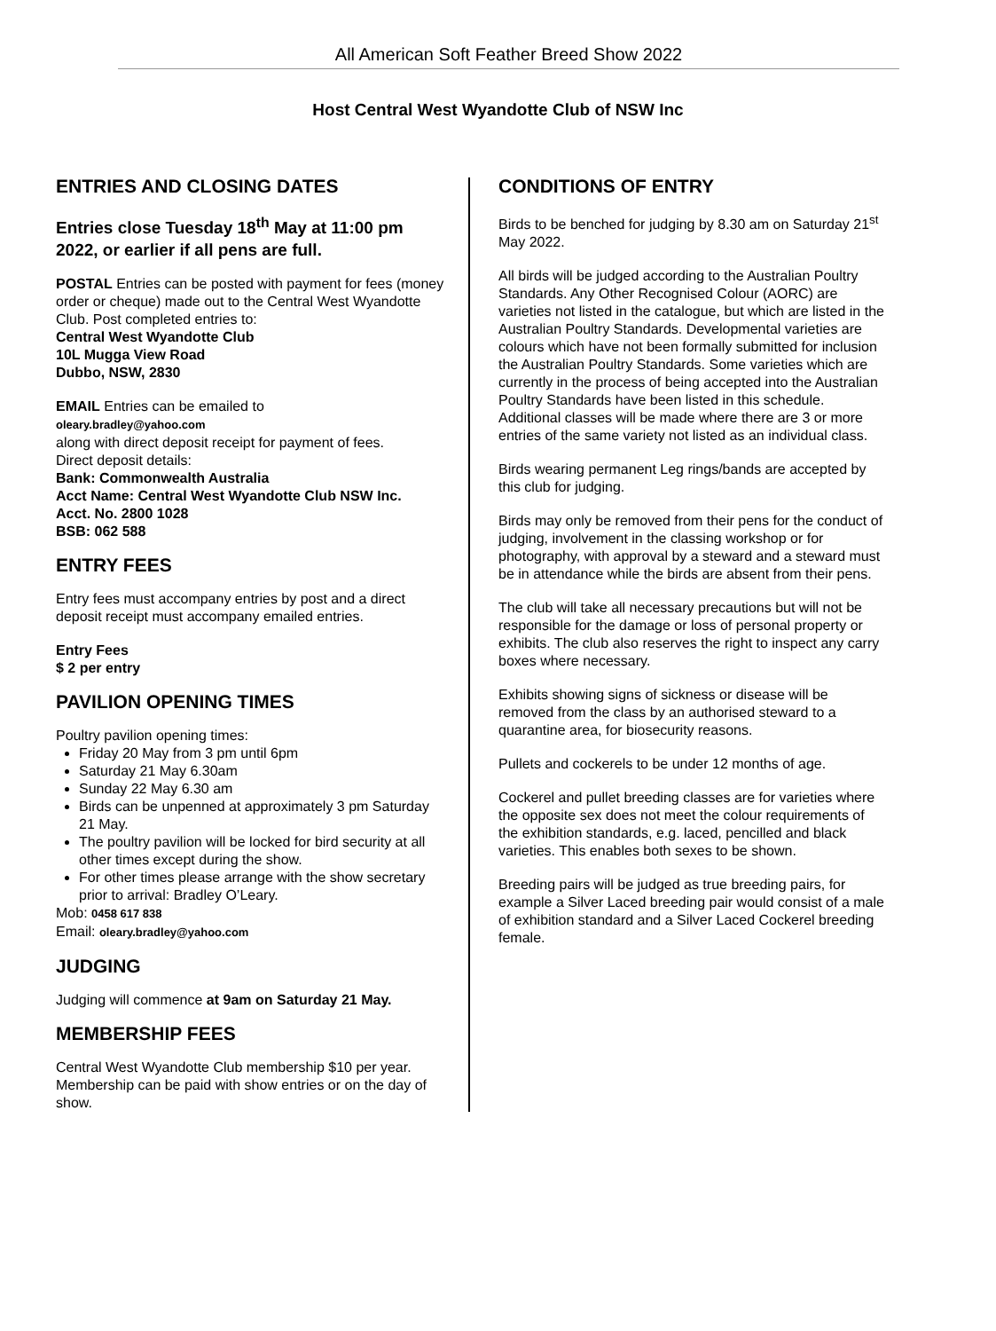All American Soft Feather Breed Show 2022
Host Central West Wyandotte Club of NSW Inc
ENTRIES AND CLOSING DATES
Entries close Tuesday 18<sup>th</sup> May at 11:00 pm 2022, or earlier if all pens are full.
POSTAL Entries can be posted with payment for fees (money order or cheque) made out to the Central West Wyandotte Club. Post completed entries to:
Central West Wyandotte Club
10L Mugga View Road
Dubbo, NSW, 2830
EMAIL Entries can be emailed to
oleary.bradley@yahoo.com
along with direct deposit receipt for payment of fees.
Direct deposit details:
Bank: Commonwealth Australia
Acct Name: Central West Wyandotte Club NSW Inc.
Acct. No. 2800 1028
BSB: 062 588
ENTRY FEES
Entry fees must accompany entries by post and a direct deposit receipt must accompany emailed entries.
Entry Fees
$ 2 per entry
PAVILION OPENING TIMES
Poultry pavilion opening times:
Friday 20 May from 3 pm until 6pm
Saturday 21 May 6.30am
Sunday 22 May 6.30 am
Birds can be unpenned at approximately 3 pm Saturday 21 May.
The poultry pavilion will be locked for bird security at all other times except during the show.
For other times please arrange with the show secretary prior to arrival: Bradley O’Leary.
Mob: 0458 617 838
Email: oleary.bradley@yahoo.com
JUDGING
Judging will commence at 9am on Saturday 21 May.
MEMBERSHIP FEES
Central West Wyandotte Club membership $10 per year. Membership can be paid with show entries or on the day of show.
CONDITIONS OF ENTRY
Birds to be benched for judging by 8.30 am on Saturday 21<sup>st</sup> May 2022.
All birds will be judged according to the Australian Poultry Standards. Any Other Recognised Colour (AORC) are varieties not listed in the catalogue, but which are listed in the Australian Poultry Standards. Developmental varieties are colours which have not been formally submitted for inclusion the Australian Poultry Standards. Some varieties which are currently in the process of being accepted into the Australian Poultry Standards have been listed in this schedule. Additional classes will be made where there are 3 or more entries of the same variety not listed as an individual class.
Birds wearing permanent Leg rings/bands are accepted by this club for judging.
Birds may only be removed from their pens for the conduct of judging, involvement in the classing workshop or for photography, with approval by a steward and a steward must be in attendance while the birds are absent from their pens.
The club will take all necessary precautions but will not be responsible for the damage or loss of personal property or exhibits. The club also reserves the right to inspect any carry boxes where necessary.
Exhibits showing signs of sickness or disease will be removed from the class by an authorised steward to a quarantine area, for biosecurity reasons.
Pullets and cockerels to be under 12 months of age.
Cockerel and pullet breeding classes are for varieties where the opposite sex does not meet the colour requirements of the exhibition standards, e.g. laced, pencilled and black varieties. This enables both sexes to be shown.
Breeding pairs will be judged as true breeding pairs, for example a Silver Laced breeding pair would consist of a male of exhibition standard and a Silver Laced Cockerel breeding female.